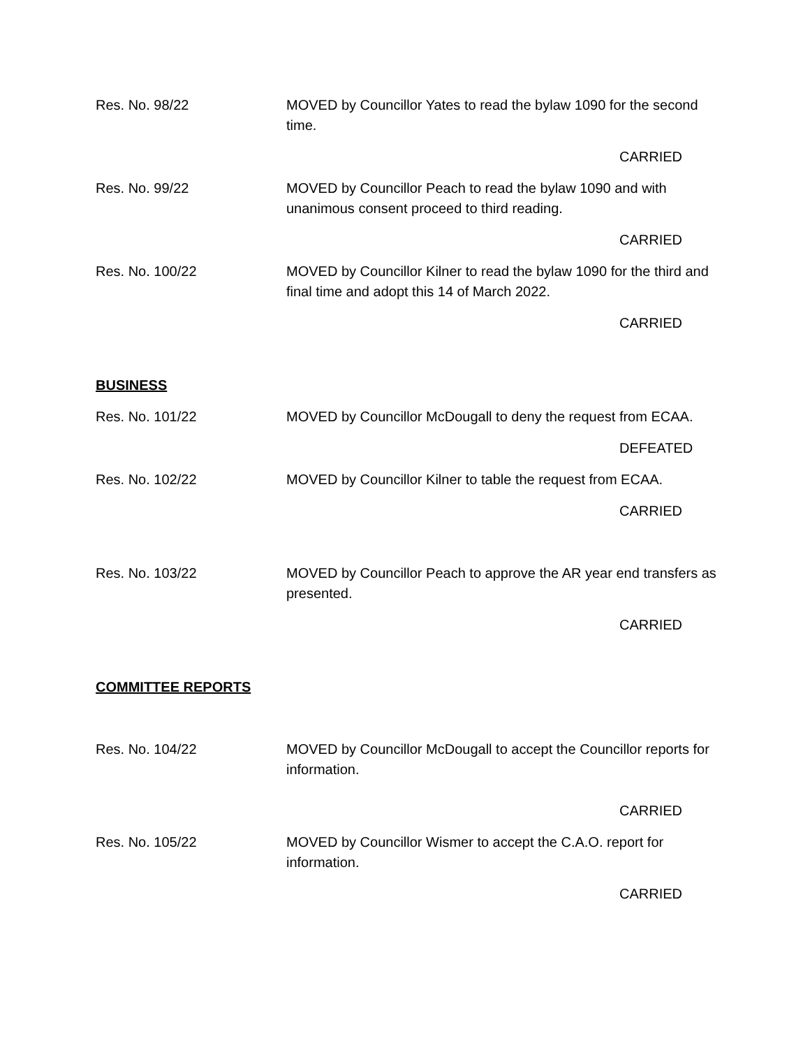Res. No. 98/22 MOVED by Councillor Yates to read the bylaw 1090 for the second time.
CARRIED
Res. No. 99/22 MOVED by Councillor Peach to read the bylaw 1090 and with unanimous consent proceed to third reading.
CARRIED
Res. No. 100/22 MOVED by Councillor Kilner to read the bylaw 1090 for the third and final time and adopt this 14 of March 2022.
CARRIED
BUSINESS
Res. No. 101/22 MOVED by Councillor McDougall to deny the request from ECAA.
DEFEATED
Res. No. 102/22 MOVED by Councillor Kilner to table the request from ECAA.
CARRIED
Res. No. 103/22 MOVED by Councillor Peach to approve the AR year end transfers as presented.
CARRIED
COMMITTEE REPORTS
Res. No. 104/22 MOVED by Councillor McDougall to accept the Councillor reports for information.
CARRIED
Res. No. 105/22 MOVED by Councillor Wismer to accept the C.A.O. report for information.
CARRIED